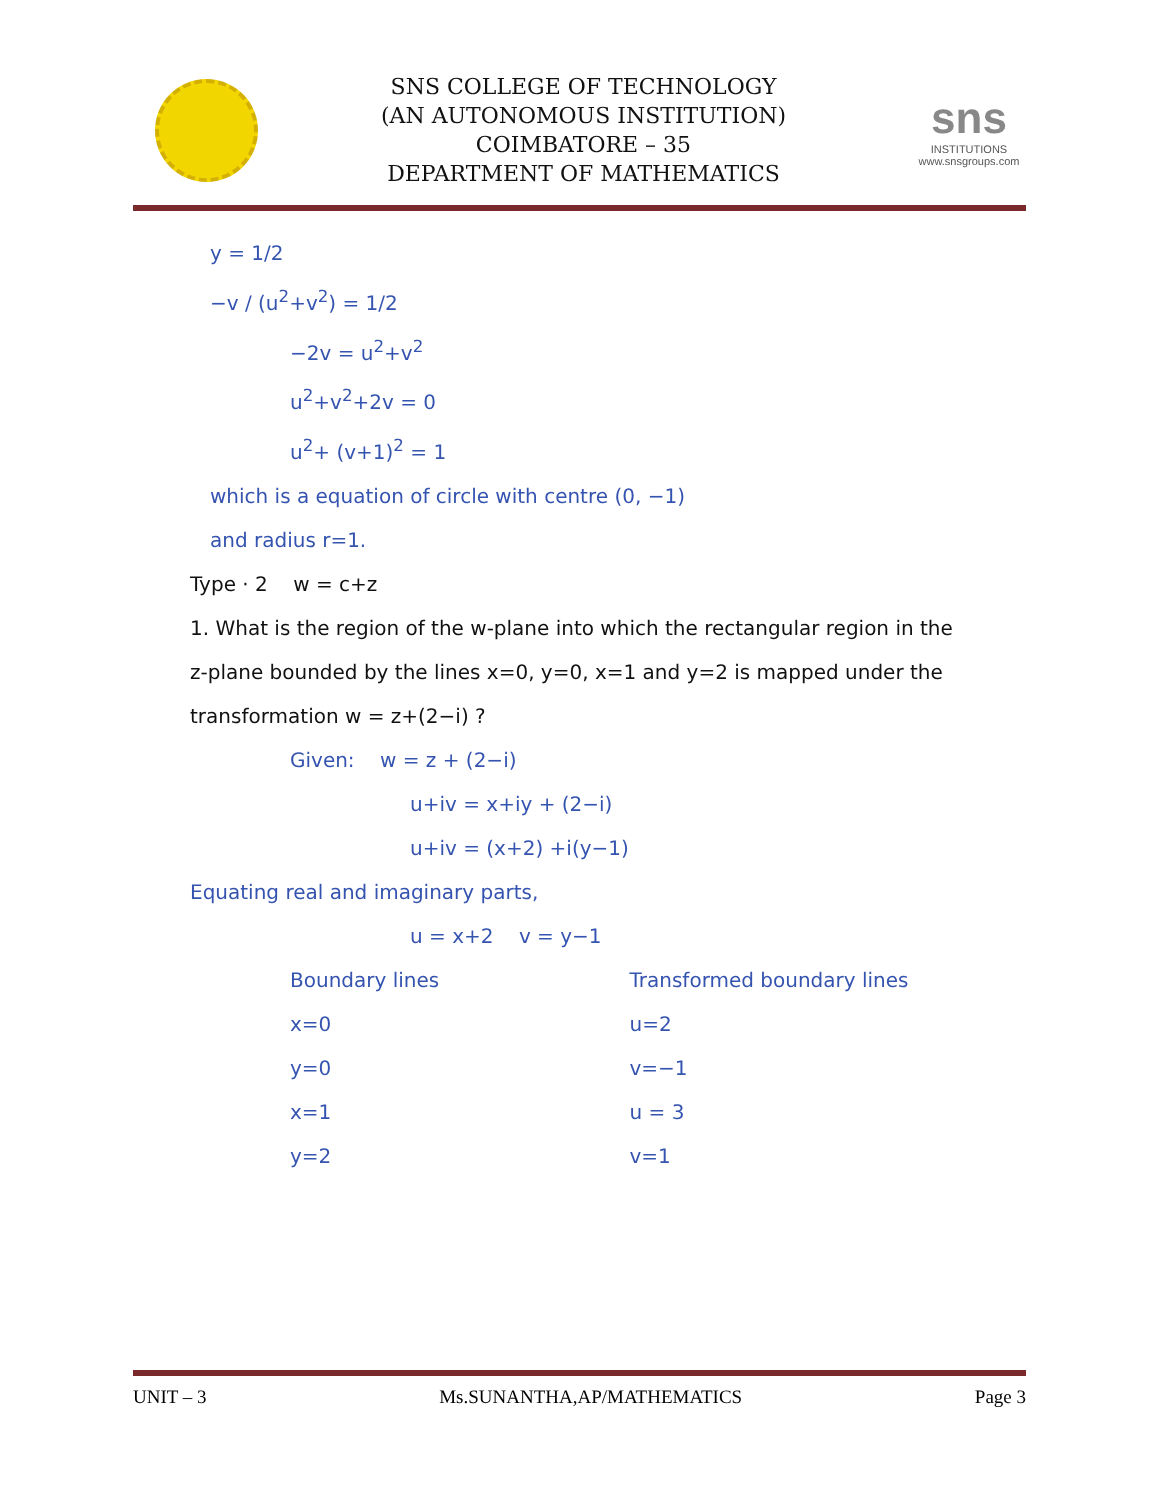SNS COLLEGE OF TECHNOLOGY
(AN AUTONOMOUS INSTITUTION)
COIMBATORE – 35
DEPARTMENT OF MATHEMATICS
sns
INSTITUTIONS
www.snsgroups.com
y = 1/2
−v / (u<sup>2</sup>+v<sup>2</sup>) = 1/2
−2v = u<sup>2</sup>+v<sup>2</sup>
u<sup>2</sup>+v<sup>2</sup>+2v = 0
u<sup>2</sup>+ (v+1)<sup>2</sup> = 1
which is a equation of circle with centre (0, −1)
and radius r=1.
Type · 2 w = c+z
1. What is the region of the w-plane into which the rectangular region in the z-plane bounded by the lines x=0, y=0, x=1 and y=2 is mapped under the transformation w = z+(2−i) ?
Given: w = z + (2−i)
u+iv = x+iy + (2−i)
u+iv = (x+2) +i(y−1)
Equating real and imaginary parts,
u = x+2 v = y−1
Boundary lines Transformed boundary lines
x=0 u=2
y=0 v=−1
x=1 u = 3
y=2 v=1
UNIT – 3 Ms.SUNANTHA,AP/MATHEMATICS Page 3